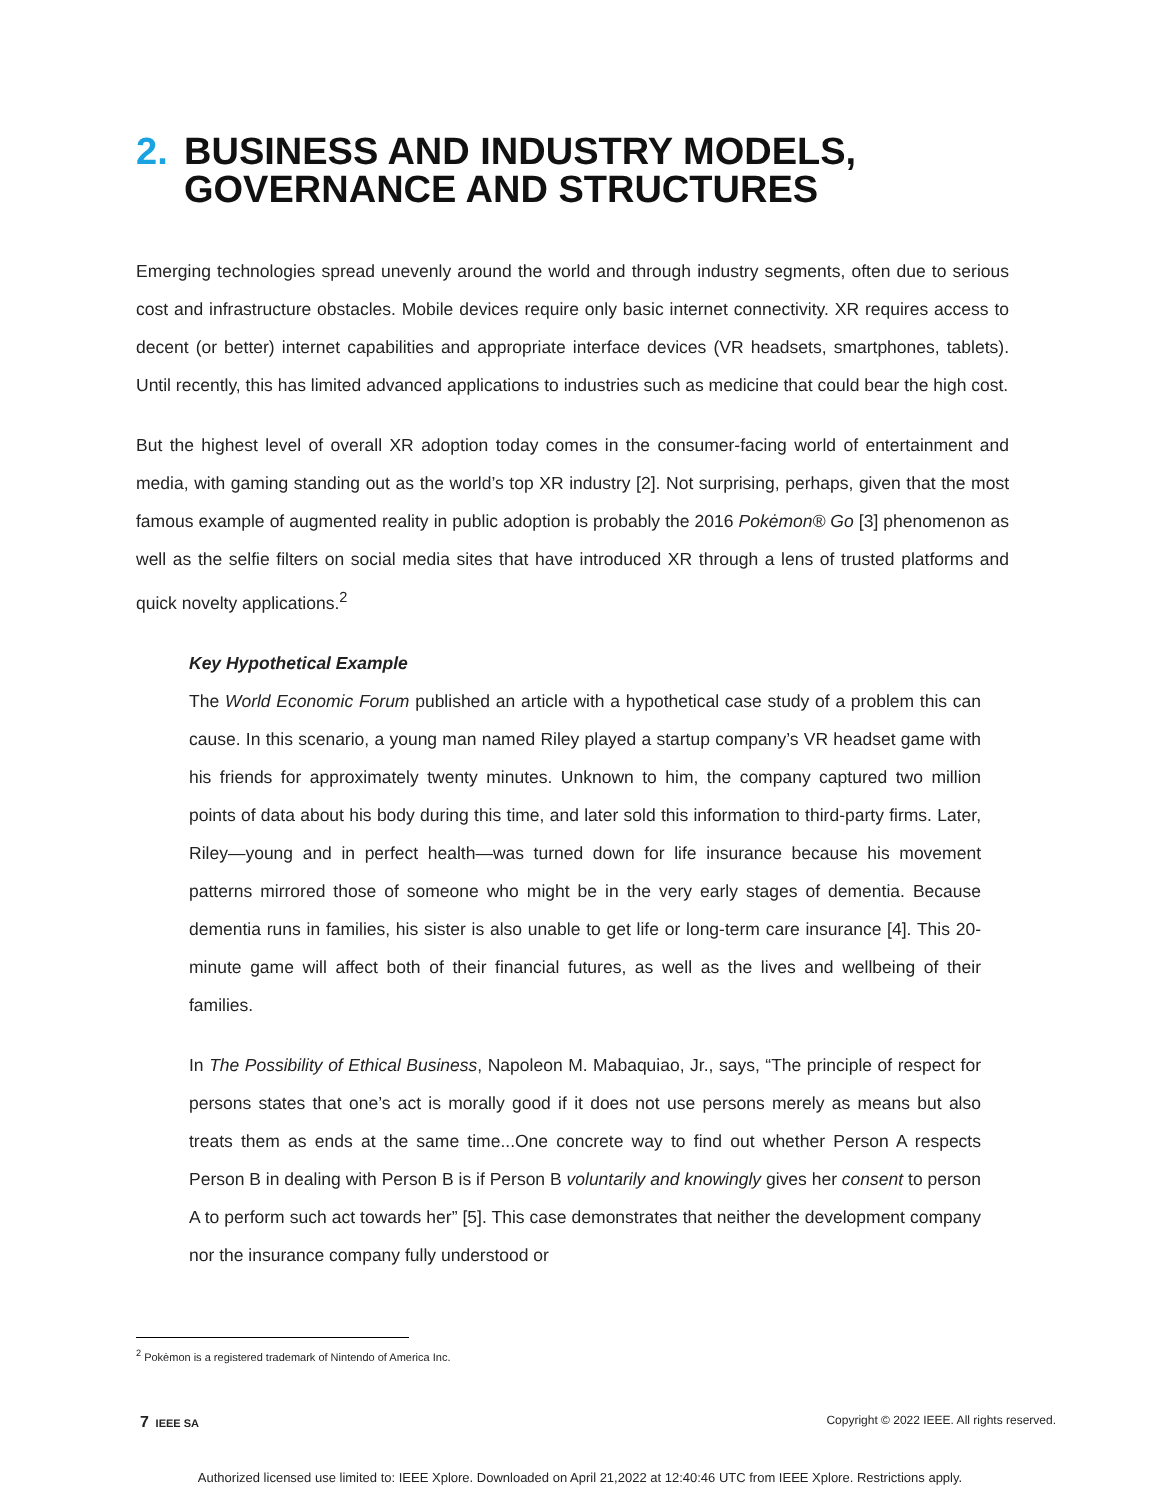2. BUSINESS AND INDUSTRY MODELS,
GOVERNANCE AND STRUCTURES
Emerging technologies spread unevenly around the world and through industry segments, often due to serious cost and infrastructure obstacles. Mobile devices require only basic internet connectivity. XR requires access to decent (or better) internet capabilities and appropriate interface devices (VR headsets, smartphones, tablets). Until recently, this has limited advanced applications to industries such as medicine that could bear the high cost.
But the highest level of overall XR adoption today comes in the consumer-facing world of entertainment and media, with gaming standing out as the world’s top XR industry [2]. Not surprising, perhaps, given that the most famous example of augmented reality in public adoption is probably the 2016 Pokėmon® Go [3] phenomenon as well as the selfie filters on social media sites that have introduced XR through a lens of trusted platforms and quick novelty applications.<sup>2</sup>
Key Hypothetical Example
The World Economic Forum published an article with a hypothetical case study of a problem this can cause. In this scenario, a young man named Riley played a startup company’s VR headset game with his friends for approximately twenty minutes. Unknown to him, the company captured two million points of data about his body during this time, and later sold this information to third-party firms. Later, Riley—young and in perfect health—was turned down for life insurance because his movement patterns mirrored those of someone who might be in the very early stages of dementia. Because dementia runs in families, his sister is also unable to get life or long-term care insurance [4]. This 20-minute game will affect both of their financial futures, as well as the lives and wellbeing of their families.
In The Possibility of Ethical Business, Napoleon M. Mabaquiao, Jr., says, “The principle of respect for persons states that one’s act is morally good if it does not use persons merely as means but also treats them as ends at the same time...One concrete way to find out whether Person A respects Person B in dealing with Person B is if Person B voluntarily and knowingly gives her consent to person A to perform such act towards her” [5]. This case demonstrates that neither the development company nor the insurance company fully understood or
<sup>2</sup> Pokėmon is a registered trademark of Nintendo of America Inc.
7 IEEE SA Copyright © 2022 IEEE. All rights reserved.
Authorized licensed use limited to: IEEE Xplore. Downloaded on April 21,2022 at 12:40:46 UTC from IEEE Xplore. Restrictions apply.